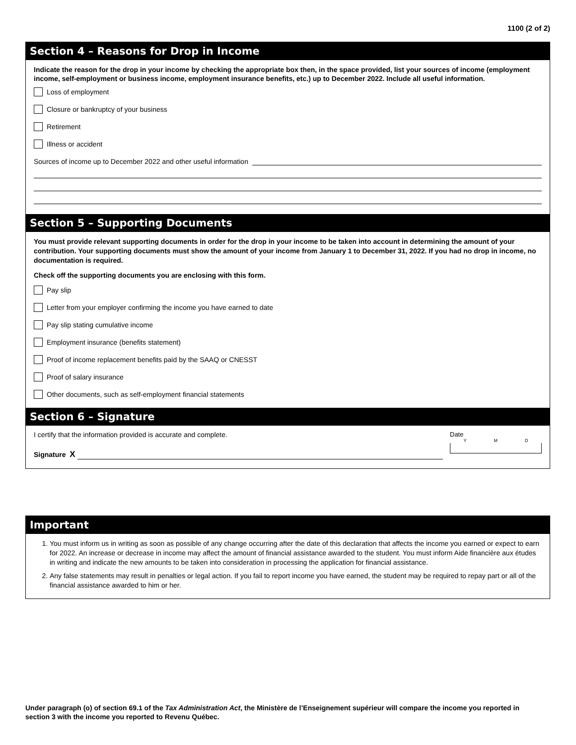1100 (2 of 2)
Section 4 – Reasons for Drop in Income
Indicate the reason for the drop in your income by checking the appropriate box then, in the space provided, list your sources of income (employment income, self-employment or business income, employment insurance benefits, etc.) up to December 2022. Include all useful information.
Loss of employment
Closure or bankruptcy of your business
Retirement
Illness or accident
Sources of income up to December 2022 and other useful information
Section 5 – Supporting Documents
You must provide relevant supporting documents in order for the drop in your income to be taken into account in determining the amount of your contribution. Your supporting documents must show the amount of your income from January 1 to December 31, 2022. If you had no drop in income, no documentation is required.
Check off the supporting documents you are enclosing with this form.
Pay slip
Letter from your employer confirming the income you have earned to date
Pay slip stating cumulative income
Employment insurance (benefits statement)
Proof of income replacement benefits paid by the SAAQ or CNESST
Proof of salary insurance
Other documents, such as self-employment financial statements
Section 6 – Signature
I certify that the information provided is accurate and complete.
Signature X
Date
Y M D
Important
1. You must inform us in writing as soon as possible of any change occurring after the date of this declaration that affects the income you earned or expect to earn for 2022. An increase or decrease in income may affect the amount of financial assistance awarded to the student. You must inform Aide financière aux études in writing and indicate the new amounts to be taken into consideration in processing the application for financial assistance.
2. Any false statements may result in penalties or legal action. If you fail to report income you have earned, the student may be required to repay part or all of the financial assistance awarded to him or her.
Under paragraph (o) of section 69.1 of the Tax Administration Act, the Ministère de l’Enseignement supérieur will compare the income you reported in section 3 with the income you reported to Revenu Québec.